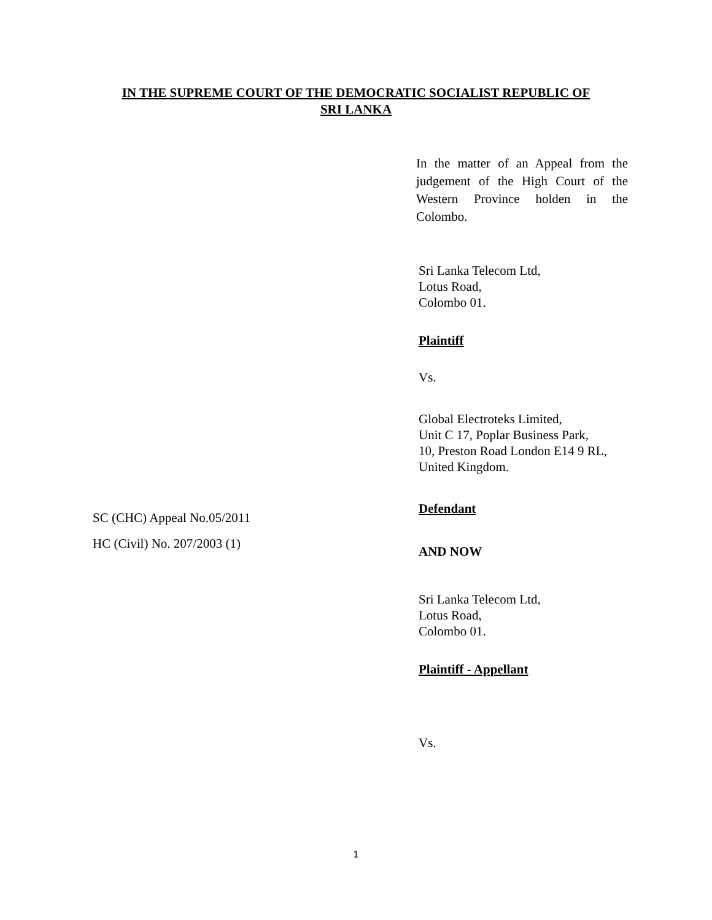IN THE SUPREME COURT OF THE DEMOCRATIC SOCIALIST REPUBLIC OF
SRI LANKA
SC (CHC) Appeal No.05/2011
HC (Civil) No. 207/2003 (1)
In the matter of an Appeal from the judgement of the High Court of the Western Province holden in the Colombo.
Sri Lanka Telecom Ltd,
Lotus Road,
Colombo 01.
Plaintiff
Vs.
Global Electroteks Limited,
Unit C 17, Poplar Business Park,
10, Preston Road London E14 9 RL,
United Kingdom.
Defendant
AND NOW
Sri Lanka Telecom Ltd,
Lotus Road,
Colombo 01.
Plaintiff - Appellant
Vs.
1